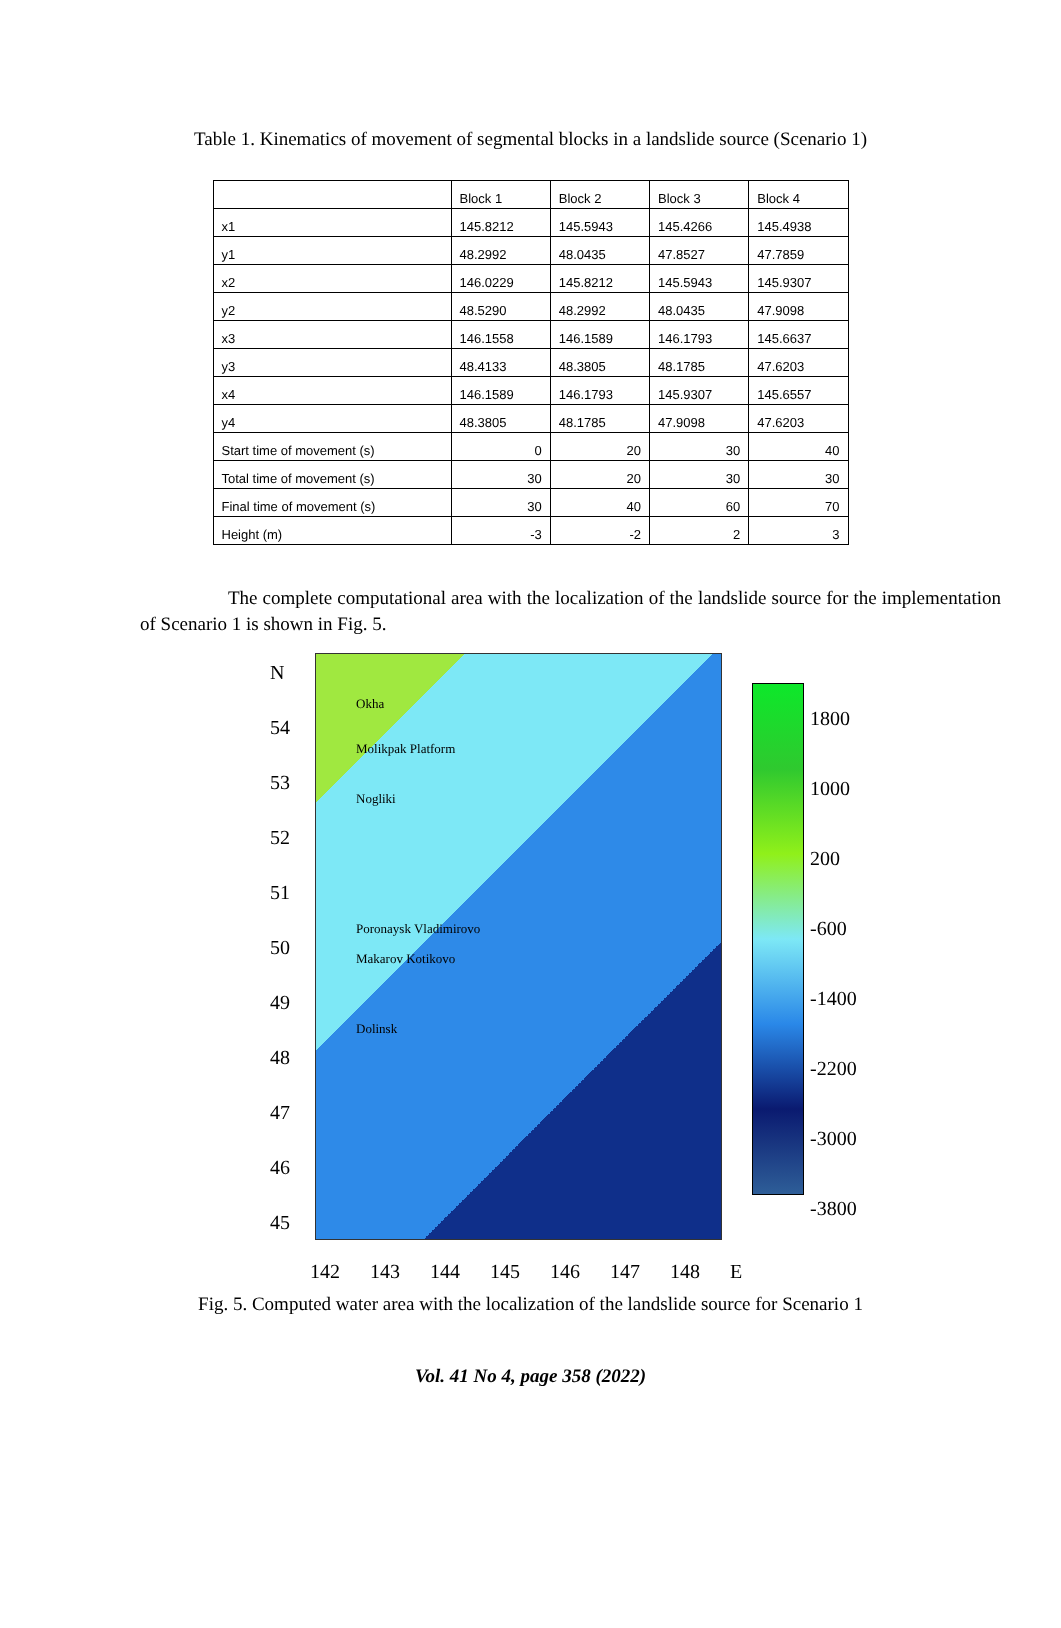Table 1. Kinematics of movement of segmental blocks in a landslide source (Scenario 1)
| | Block 1 | Block 2 | Block 3 | Block 4 |
| x1 | 145.8212 | 145.5943 | 145.4266 | 145.4938 |
| y1 | 48.2992 | 48.0435 | 47.8527 | 47.7859 |
| x2 | 146.0229 | 145.8212 | 145.5943 | 145.9307 |
| y2 | 48.5290 | 48.2992 | 48.0435 | 47.9098 |
| x3 | 146.1558 | 146.1589 | 146.1793 | 145.6637 |
| y3 | 48.4133 | 48.3805 | 48.1785 | 47.6203 |
| x4 | 146.1589 | 146.1793 | 145.9307 | 145.6557 |
| y4 | 48.3805 | 48.1785 | 47.9098 | 47.6203 |
| Start time of movement (s) | 0 | 20 | 30 | 40 |
| Total time of movement (s) | 30 | 20 | 30 | 30 |
| Final time of movement (s) | 30 | 40 | 60 | 70 |
| Height (m) | -3 | -2 | 2 | 3 |
The complete computational area with the localization of the landslide source for the implementation of Scenario 1 is shown in Fig. 5.
N
54
53
52
51
50
49
48
47
46
45
Okha
Molikpak Platform
Nogliki
Poronaysk Vladimirovo
Makarov Kotikovo
Dolinsk
1800
1000
200
-600
-1400
-2200
-3000
-3800
142 143 144 145 146 147 148 E
Fig. 5. Computed water area with the localization of the landslide source for Scenario 1
Vol. 41 No 4, page 358 (2022)